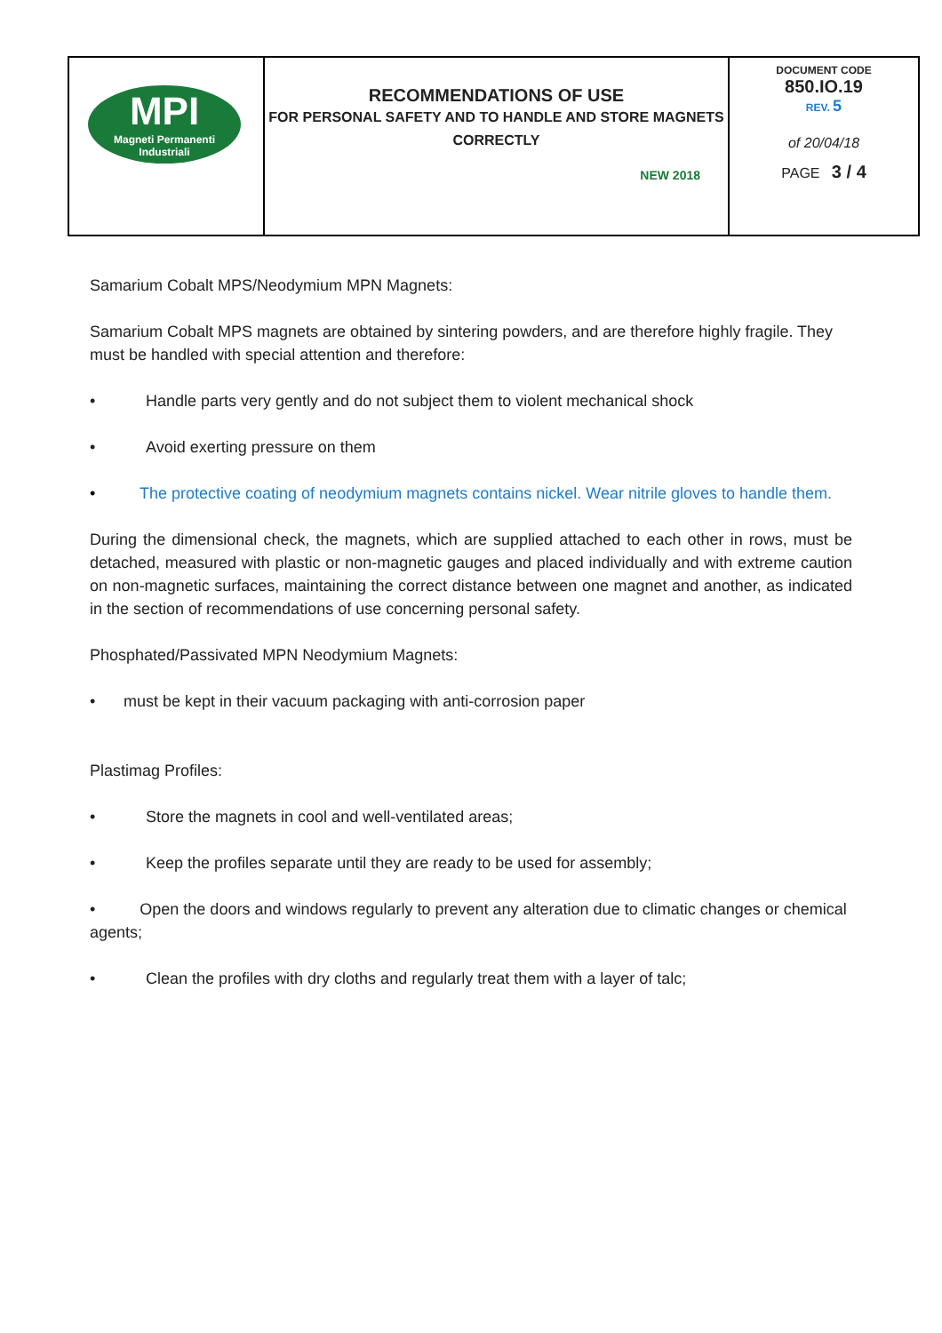| MPI Magneti Permanenti Industriali | RECOMMENDATIONS OF USE FOR PERSONAL SAFETY AND TO HANDLE AND STORE MAGNETS CORRECTLY NEW 2018 | DOCUMENT CODE 850.IO.19 REV. 5 of 20/04/18 PAGE 3 / 4 |
Samarium Cobalt MPS/Neodymium MPN Magnets:
Samarium Cobalt MPS magnets are obtained by sintering powders, and are therefore highly fragile. They must be handled with special attention and therefore:
• Handle parts very gently and do not subject them to violent mechanical shock
• Avoid exerting pressure on them
• The protective coating of neodymium magnets contains nickel. Wear nitrile gloves to handle them.
During the dimensional check, the magnets, which are supplied attached to each other in rows, must be detached, measured with plastic or non-magnetic gauges and placed individually and with extreme caution on non-magnetic surfaces, maintaining the correct distance between one magnet and another, as indicated in the section of recommendations of use concerning personal safety.
Phosphated/Passivated MPN Neodymium Magnets:
• must be kept in their vacuum packaging with anti-corrosion paper
Plastimag Profiles:
• Store the magnets in cool and well-ventilated areas;
• Keep the profiles separate until they are ready to be used for assembly;
• Open the doors and windows regularly to prevent any alteration due to climatic changes or chemical agents;
• Clean the profiles with dry cloths and regularly treat them with a layer of talc;